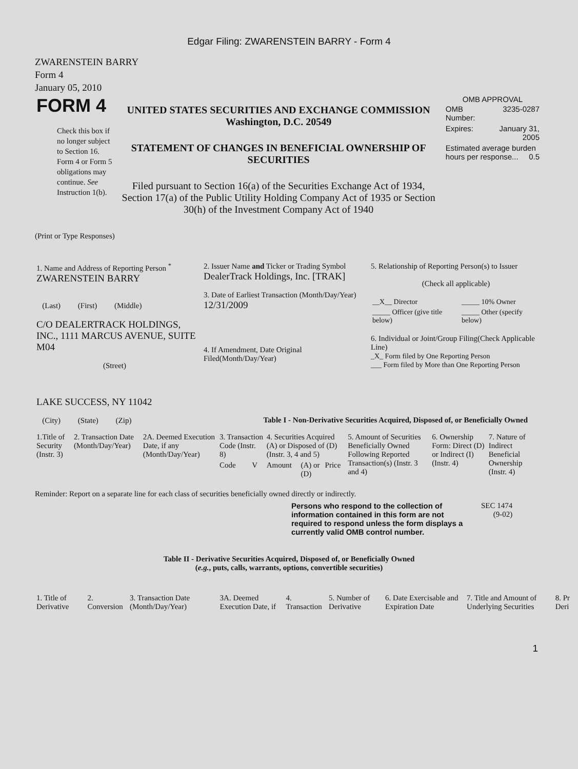Edgar Filing: ZWARENSTEIN BARRY - Form 4
ZWARENSTEIN BARRY
Form 4
January 05, 2010
| FORM 4 Check this box if no longer subject to Section 16. Form 4 or Form 5 obligations may continue. See Instruction 1(b). | UNITED STATES SECURITIES AND EXCHANGE COMMISSION Washington, D.C. 20549 STATEMENT OF CHANGES IN BENEFICIAL OWNERSHIP OF SECURITIES Filed pursuant to Section 16(a) of the Securities Exchange Act of 1934, Section 17(a) of the Public Utility Holding Company Act of 1935 or Section 30(h) of the Investment Company Act of 1940 | OMB APPROVAL / OMB Number: / 3235-0287 / / Expires: / January 31, 2005 / / Estimated average burden hours per response... 0.5 / / |
(Print or Type Responses)
| 1. Name and Address of Reporting Person <sup>*</sup> ZWARENSTEIN BARRY (Last) (First) (Middle) C/O DEALERTRACK HOLDINGS, INC., 1111 MARCUS AVENUE, SUITE M04 (Street) LAKE SUCCESS, NY 11042 (City) (State) (Zip) | 2. Issuer Name and Ticker or Trading Symbol DealerTrack Holdings, Inc. [TRAK] 3. Date of Earliest Transaction (Month/Day/Year) 12/31/2009 4. If Amendment, Date Original Filed(Month/Day/Year) | 5. Relationship of Reporting Person(s) to Issuer (Check all applicable) / __X__ Director / _____ 10% Owner / / _____ Officer (give title below) / _____ Other (specify below) / 6. Individual or Joint/Group Filing(Check Applicable Line) _X_ Form filed by One Reporting Person ___ Form filed by More than One Reporting Person |
Table I - Non-Derivative Securities Acquired, Disposed of, or Beneficially Owned
| 1.Title of Security (Instr. 3) | 2. Transaction Date (Month/Day/Year) | 2A. Deemed Execution Date, if any (Month/Day/Year) | 3. Transaction Code (Instr. 8) | | 4. Securities Acquired (A) or Disposed of (D) (Instr. 3, 4 and 5) | | | 5. Amount of Securities Beneficially Owned Following Reported Transaction(s) (Instr. 3 and 4) | 6. Ownership Form: Direct (D) or Indirect (I) (Instr. 4) | 7. Nature of Indirect Beneficial Ownership (Instr. 4) |
| | | | Code | V | Amount | (A) or (D) | Price | | | |
Reminder: Report on a separate line for each class of securities beneficially owned directly or indirectly.
Persons who respond to the collection of information contained in this form are not required to respond unless the form displays a currently valid OMB control number.
SEC 1474
(9-02)
Table II - Derivative Securities Acquired, Disposed of, or Beneficially Owned
(e.g., puts, calls, warrants, options, convertible securities)
| 1. Title of Derivative | 2. Conversion | 3. Transaction Date (Month/Day/Year) | 3A. Deemed Execution Date, if | 4. Transaction | 5. Number of Derivative | 6. Date Exercisable and Expiration Date | 7. Title and Amount of Underlying Securities | 8. Pr Deri |
1